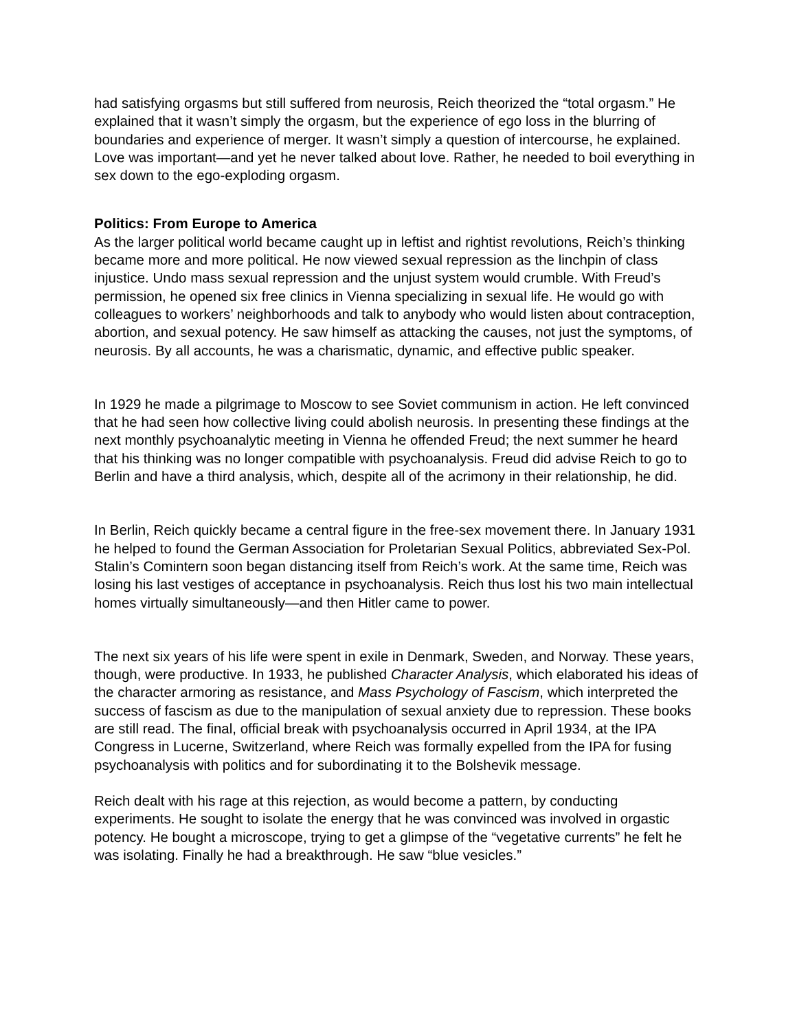had satisfying orgasms but still suffered from neurosis, Reich theorized the “total orgasm.” He explained that it wasn’t simply the orgasm, but the experience of ego loss in the blurring of boundaries and experience of merger. It wasn’t simply a question of intercourse, he explained. Love was important—and yet he never talked about love. Rather, he needed to boil everything in sex down to the ego-exploding orgasm.
Politics: From Europe to America
As the larger political world became caught up in leftist and rightist revolutions, Reich’s thinking became more and more political. He now viewed sexual repression as the linchpin of class injustice. Undo mass sexual repression and the unjust system would crumble. With Freud’s permission, he opened six free clinics in Vienna specializing in sexual life. He would go with colleagues to workers’ neighborhoods and talk to anybody who would listen about contraception, abortion, and sexual potency. He saw himself as attacking the causes, not just the symptoms, of neurosis. By all accounts, he was a charismatic, dynamic, and effective public speaker.
In 1929 he made a pilgrimage to Moscow to see Soviet communism in action. He left convinced that he had seen how collective living could abolish neurosis. In presenting these findings at the next monthly psychoanalytic meeting in Vienna he offended Freud; the next summer he heard that his thinking was no longer compatible with psychoanalysis. Freud did advise Reich to go to Berlin and have a third analysis, which, despite all of the acrimony in their relationship, he did.
In Berlin, Reich quickly became a central figure in the free-sex movement there. In January 1931 he helped to found the German Association for Proletarian Sexual Politics, abbreviated Sex-Pol. Stalin’s Comintern soon began distancing itself from Reich’s work. At the same time, Reich was losing his last vestiges of acceptance in psychoanalysis. Reich thus lost his two main intellectual homes virtually simultaneously—and then Hitler came to power.
The next six years of his life were spent in exile in Denmark, Sweden, and Norway. These years, though, were productive. In 1933, he published Character Analysis, which elaborated his ideas of the character armoring as resistance, and Mass Psychology of Fascism, which interpreted the success of fascism as due to the manipulation of sexual anxiety due to repression. These books are still read. The final, official break with psychoanalysis occurred in April 1934, at the IPA Congress in Lucerne, Switzerland, where Reich was formally expelled from the IPA for fusing psychoanalysis with politics and for subordinating it to the Bolshevik message.
Reich dealt with his rage at this rejection, as would become a pattern, by conducting experiments. He sought to isolate the energy that he was convinced was involved in orgastic potency. He bought a microscope, trying to get a glimpse of the “vegetative currents” he felt he was isolating. Finally he had a breakthrough. He saw “blue vesicles.”